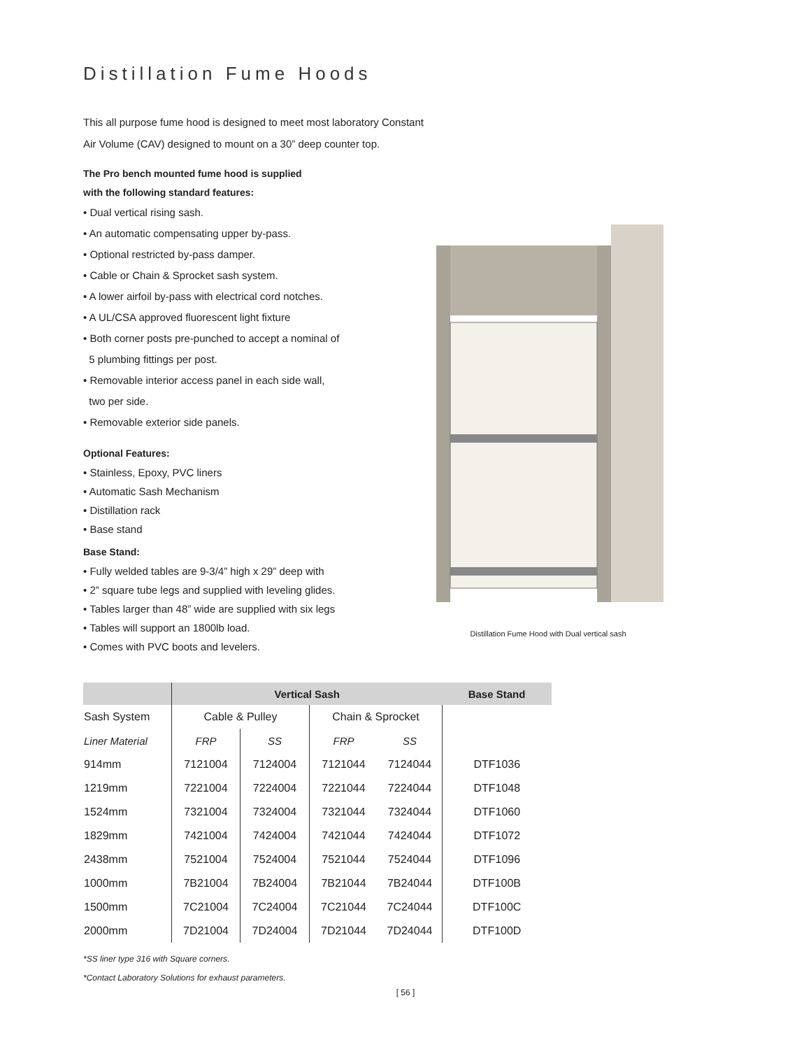Distillation Fume Hoods
This all purpose fume hood is designed to meet most laboratory Constant
Air Volume (CAV) designed to mount on a 30” deep counter top.
The Pro bench mounted fume hood is supplied
with the following standard features:
• Dual vertical rising sash.
• An automatic compensating upper by-pass.
• Optional restricted by-pass damper.
• Cable or Chain & Sprocket sash system.
• A lower airfoil by-pass with electrical cord notches.
• A UL/CSA approved fluorescent light fixture
• Both corner posts pre-punched to accept a nominal of
5 plumbing fittings per post.
• Removable interior access panel in each side wall,
two per side.
• Removable exterior side panels.
Optional Features:
• Stainless, Epoxy, PVC liners
• Automatic Sash Mechanism
• Distillation rack
• Base stand
Base Stand:
• Fully welded tables are 9-3/4” high x 29” deep with
• 2” square tube legs and supplied with leveling glides.
• Tables larger than 48” wide are supplied with six legs
• Tables will support an 1800lb load.
• Comes with PVC boots and levelers.
Distillation Fume Hood with Dual vertical sash
| | Vertical Sash | | | | Base Stand |
| --- | --- | --- | --- | --- | --- |
| Sash System | Cable & Pulley | | Chain & Sprocket | | |
| Liner Material | FRP | SS | FRP | SS | |
| 914mm | 7121004 | 7124004 | 7121044 | 7124044 | DTF1036 |
| 1219mm | 7221004 | 7224004 | 7221044 | 7224044 | DTF1048 |
| 1524mm | 7321004 | 7324004 | 7321044 | 7324044 | DTF1060 |
| 1829mm | 7421004 | 7424004 | 7421044 | 7424044 | DTF1072 |
| 2438mm | 7521004 | 7524004 | 7521044 | 7524044 | DTF1096 |
| 1000mm | 7B21004 | 7B24004 | 7B21044 | 7B24044 | DTF100B |
| 1500mm | 7C21004 | 7C24004 | 7C21044 | 7C24044 | DTF100C |
| 2000mm | 7D21004 | 7D24004 | 7D21044 | 7D24044 | DTF100D |
*SS liner type 316 with Square corners.
*Contact Laboratory Solutions for exhaust parameters.
[ 56 ]